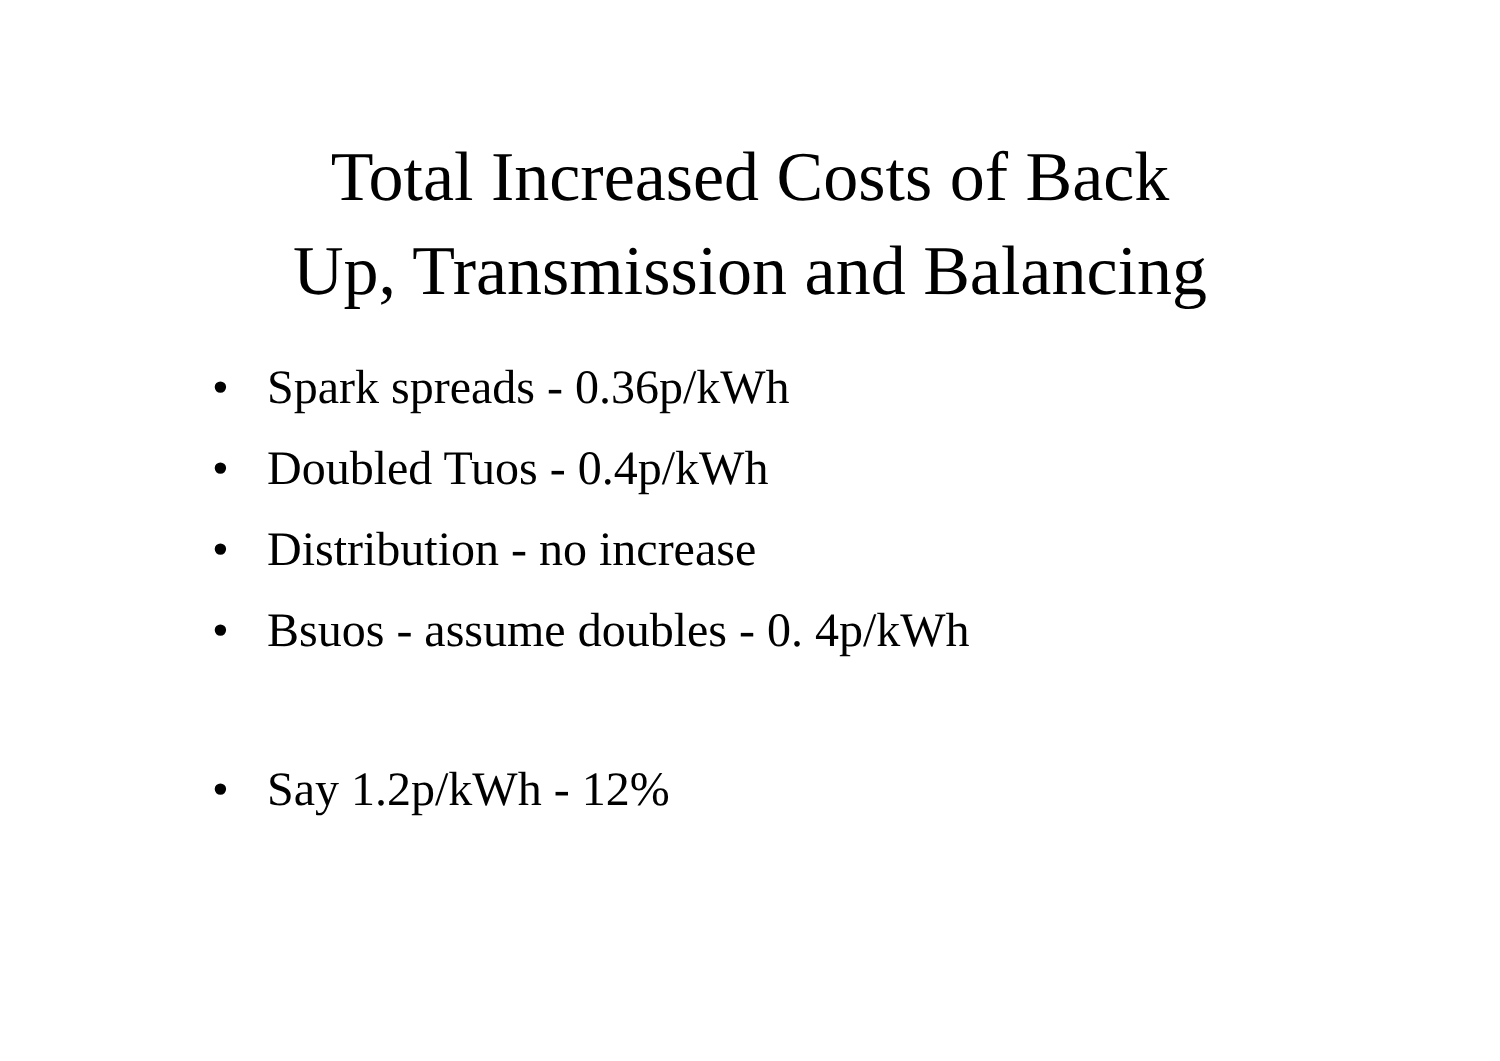Total Increased Costs of Back
Up, Transmission and Balancing
• Spark spreads - 0.36p/kWh
• Doubled Tuos - 0.4p/kWh
• Distribution - no increase
• Bsuos - assume doubles - 0. 4p/kWh
• Say 1.2p/kWh - 12%